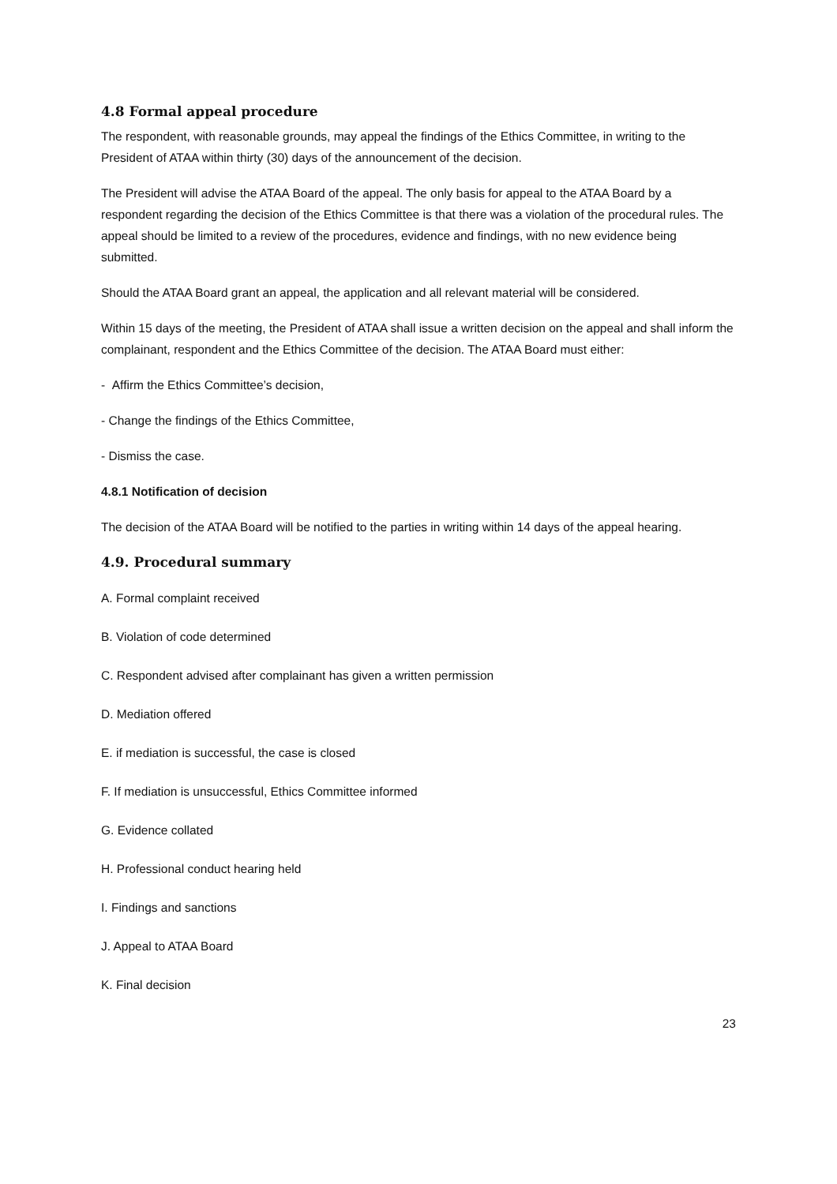4.8 Formal appeal procedure
The respondent, with reasonable grounds, may appeal the findings of the Ethics Committee, in writing to the President of ATAA within thirty (30) days of the announcement of the decision.
The President will advise the ATAA Board of the appeal. The only basis for appeal to the ATAA Board by a respondent regarding the decision of the Ethics Committee is that there was a violation of the procedural rules. The appeal should be limited to a review of the procedures, evidence and findings, with no new evidence being submitted.
Should the ATAA Board grant an appeal, the application and all relevant material will be considered.
Within 15 days of the meeting, the President of ATAA shall issue a written decision on the appeal and shall inform the complainant, respondent and the Ethics Committee of the decision. The ATAA Board must either:
- Affirm the Ethics Committee’s decision,
- Change the findings of the Ethics Committee,
- Dismiss the case.
4.8.1 Notification of decision
The decision of the ATAA Board will be notified to the parties in writing within 14 days of the appeal hearing.
4.9. Procedural summary
A. Formal complaint received
B. Violation of code determined
C. Respondent advised after complainant has given a written permission
D. Mediation offered
E. if mediation is successful, the case is closed
F. If mediation is unsuccessful, Ethics Committee informed
G. Evidence collated
H. Professional conduct hearing held
I. Findings and sanctions
J. Appeal to ATAA Board
K. Final decision
23